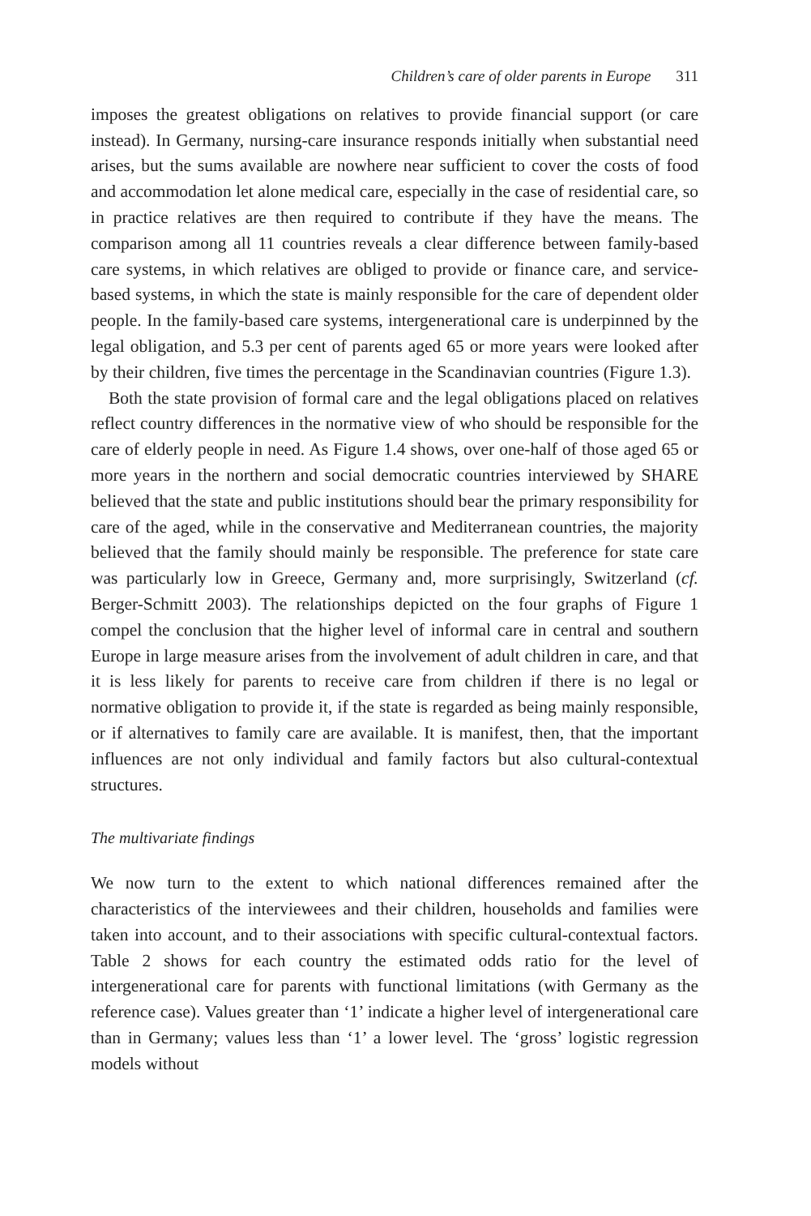Children’s care of older parents in Europe 311
imposes the greatest obligations on relatives to provide financial support (or care instead). In Germany, nursing-care insurance responds initially when substantial need arises, but the sums available are nowhere near sufficient to cover the costs of food and accommodation let alone medical care, especially in the case of residential care, so in practice relatives are then required to contribute if they have the means. The comparison among all 11 countries reveals a clear difference between family-based care systems, in which relatives are obliged to provide or finance care, and service-based systems, in which the state is mainly responsible for the care of dependent older people. In the family-based care systems, intergenerational care is underpinned by the legal obligation, and 5.3 per cent of parents aged 65 or more years were looked after by their children, five times the percentage in the Scandinavian countries (Figure 1.3).
Both the state provision of formal care and the legal obligations placed on relatives reflect country differences in the normative view of who should be responsible for the care of elderly people in need. As Figure 1.4 shows, over one-half of those aged 65 or more years in the northern and social democratic countries interviewed by SHARE believed that the state and public institutions should bear the primary responsibility for care of the aged, while in the conservative and Mediterranean countries, the majority believed that the family should mainly be responsible. The preference for state care was particularly low in Greece, Germany and, more surprisingly, Switzerland (cf. Berger-Schmitt 2003). The relationships depicted on the four graphs of Figure 1 compel the conclusion that the higher level of informal care in central and southern Europe in large measure arises from the involvement of adult children in care, and that it is less likely for parents to receive care from children if there is no legal or normative obligation to provide it, if the state is regarded as being mainly responsible, or if alternatives to family care are available. It is manifest, then, that the important influences are not only individual and family factors but also cultural-contextual structures.
The multivariate findings
We now turn to the extent to which national differences remained after the characteristics of the interviewees and their children, households and families were taken into account, and to their associations with specific cultural-contextual factors. Table 2 shows for each country the estimated odds ratio for the level of intergenerational care for parents with functional limitations (with Germany as the reference case). Values greater than ‘1’ indicate a higher level of intergenerational care than in Germany; values less than ‘1’ a lower level. The ‘gross’ logistic regression models without